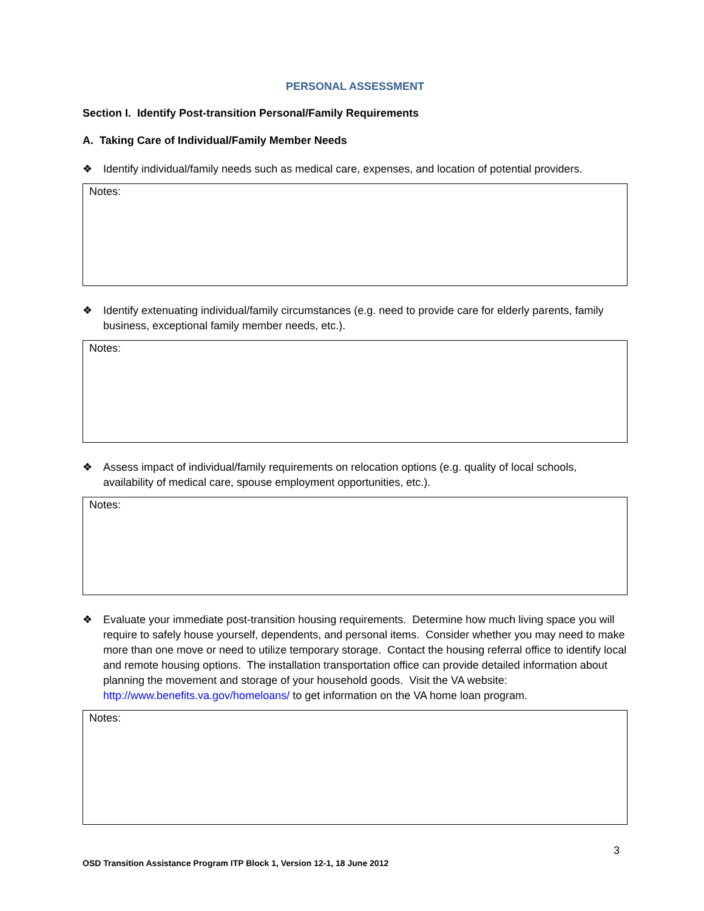PERSONAL ASSESSMENT
Section I. Identify Post-transition Personal/Family Requirements
A. Taking Care of Individual/Family Member Needs
❖ Identify individual/family needs such as medical care, expenses, and location of potential providers.
Notes:
❖ Identify extenuating individual/family circumstances (e.g. need to provide care for elderly parents, family business, exceptional family member needs, etc.).
Notes:
❖ Assess impact of individual/family requirements on relocation options (e.g. quality of local schools, availability of medical care, spouse employment opportunities, etc.).
Notes:
❖ Evaluate your immediate post-transition housing requirements. Determine how much living space you will require to safely house yourself, dependents, and personal items. Consider whether you may need to make more than one move or need to utilize temporary storage. Contact the housing referral office to identify local and remote housing options. The installation transportation office can provide detailed information about planning the movement and storage of your household goods. Visit the VA website: http://www.benefits.va.gov/homeloans/ to get information on the VA home loan program.
Notes:
3
OSD Transition Assistance Program ITP Block 1, Version 12-1, 18 June 2012